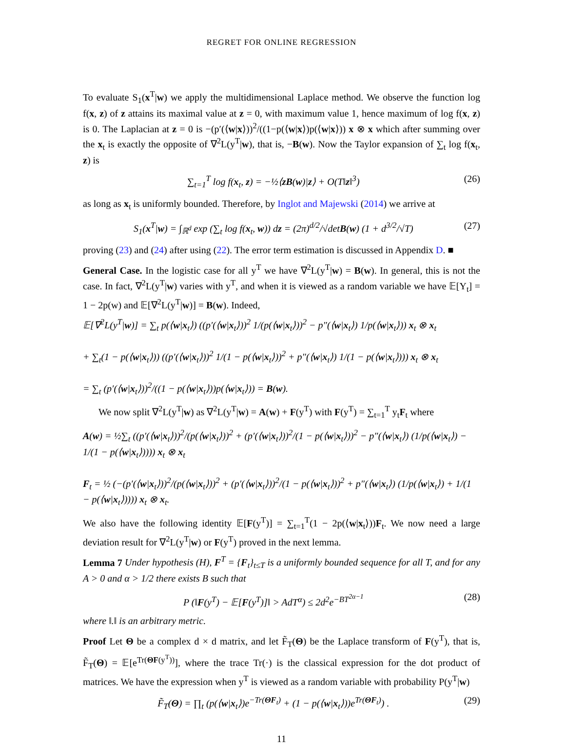REGRET FOR ONLINE REGRESSION
To evaluate S<sub>1</sub>(x<sup>T</sup>|w) we apply the multidimensional Laplace method. We observe the function log f(x, z) of z attains its maximal value at z = 0, with maximum value 1, hence maximum of log f(x, z) is 0. The Laplacian at z = 0 is −(p′(⟨w|x⟩))<sup>2</sup>/((1−p(⟨w|x⟩)p(⟨w|x⟩)) x ⊗ x which after summing over the x<sub>t</sub> is exactly the opposite of ∇<sup>2</sup>L(y<sup>T</sup>|w), that is, −B(w). Now the Taylor expansion of ∑<sub>t</sub> log f(x<sub>t</sub>, z) is
∑<sub>t=1</sub><sup>T</sup> log f(x<sub>t</sub>, z) = −½⟨zB(w)|z⟩ + O(T‖z‖<sup>3</sup>) (26)
as long as x<sub>t</sub> is uniformly bounded. Therefore, by Inglot and Majewski (2014) we arrive at
S<sub>1</sub>(x<sup>T</sup>|w) = ∫<sub>ℝ<sup>d</sup></sub> exp (∑<sub>t</sub> log f(x<sub>t</sub>, w)) dz = (2π)<sup>d/2</sup>/√detB(w) (1 + d<sup>3/2</sup>/√T) (27)
proving (23) and (24) after using (22). The error term estimation is discussed in Appendix D. ■
General Case. In the logistic case for all y<sup>T</sup> we have ∇<sup>2</sup>L(y<sup>T</sup>|w) = B(w). In general, this is not the case. In fact, ∇<sup>2</sup>L(y<sup>T</sup>|w) varies with y<sup>T</sup>, and when it is viewed as a random variable we have 𝔼[Y<sub>t</sub>] = 1 − 2p(w) and 𝔼[∇<sup>2</sup>L(y<sup>T</sup>|w)] = B(w). Indeed,
𝔼[∇<sup>2</sup>L(y<sup>T</sup>|w)] = ∑<sub>t</sub> p(⟨w|x<sub>t</sub>⟩) ((p′(⟨w|x<sub>t</sub>⟩))<sup>2</sup> 1/(p(⟨w|x<sub>t</sub>⟩))<sup>2</sup> − p″(⟨w|x<sub>t</sub>⟩) 1/p(⟨w|x<sub>t</sub>⟩)) x<sub>t</sub> ⊗ x<sub>t</sub>
+ ∑<sub>t</sub>(1 − p(⟨w|x<sub>t</sub>⟩)) ((p′(⟨w|x<sub>t</sub>⟩))<sup>2</sup> 1/(1 − p(⟨w|x<sub>t</sub>⟩))<sup>2</sup> + p″(⟨w|x<sub>t</sub>⟩) 1/(1 − p(⟨w|x<sub>t</sub>⟩))) x<sub>t</sub> ⊗ x<sub>t</sub>
= ∑<sub>t</sub> (p′(⟨w|x<sub>t</sub>⟩))<sup>2</sup>/((1 − p(⟨w|x<sub>t</sub>⟩))p(⟨w|x<sub>t</sub>⟩)) = B(w).
We now split ∇<sup>2</sup>L(y<sup>T</sup>|w) as ∇<sup>2</sup>L(y<sup>T</sup>|w) = A(w) + F(y<sup>T</sup>) with F(y<sup>T</sup>) = ∑<sub>t=1</sub><sup>T</sup> y<sub>t</sub>F<sub>t</sub> where
A(w) = ½∑<sub>t</sub> ((p′(⟨w|x<sub>t</sub>⟩))<sup>2</sup>/(p(⟨w|x<sub>t</sub>⟩))<sup>2</sup> + (p′(⟨w|x<sub>t</sub>⟩))<sup>2</sup>/(1 − p(⟨w|x<sub>t</sub>⟩))<sup>2</sup> − p″(⟨w|x<sub>t</sub>⟩) (1/p(⟨w|x<sub>t</sub>⟩) − 1/(1 − p(⟨w|x<sub>t</sub>⟩)))) x<sub>t</sub> ⊗ x<sub>t</sub>
F<sub>t</sub> = ½ (−(p′(⟨w|x<sub>t</sub>⟩))<sup>2</sup>/(p(⟨w|x<sub>t</sub>⟩))<sup>2</sup> + (p′(⟨w|x<sub>t</sub>⟩))<sup>2</sup>/(1 − p(⟨w|x<sub>t</sub>⟩))<sup>2</sup> + p″(⟨w|x<sub>t</sub>⟩) (1/p(⟨w|x<sub>t</sub>⟩) + 1/(1 − p(⟨w|x<sub>t</sub>⟩)))) x<sub>t</sub> ⊗ x<sub>t</sub>.
We also have the following identity 𝔼[F(y<sup>T</sup>)] = ∑<sub>t=1</sub><sup>T</sup>(1 − 2p(⟨w|x<sub>t</sub>⟩))F<sub>t</sub>. We now need a large deviation result for ∇<sup>2</sup>L(y<sup>T</sup>|w) or F(y<sup>T</sup>) proved in the next lemma.
Lemma 7 Under hypothesis (H), F<sup>T</sup> = {F<sub>t</sub>}<sub>t≤T</sub> is a uniformly bounded sequence for all T, and for any A > 0 and α > 1/2 there exists B such that
P (‖F(y<sup>T</sup>) − 𝔼[F(y<sup>T</sup>)]‖ > AdT<sup>α</sup>) ≤ 2d<sup>2</sup>e<sup>−BT<sup>2α−1</sup></sup> (28)
where ‖.‖ is an arbitrary metric.
Proof Let Θ be a complex d × d matrix, and let F̃<sub>T</sub>(Θ) be the Laplace transform of F(y<sup>T</sup>), that is, F̃<sub>T</sub>(Θ) = 𝔼[e<sup>Tr(ΘF(y<sup>T</sup>))</sup>], where the trace Tr(·) is the classical expression for the dot product of matrices. We have the expression when y<sup>T</sup> is viewed as a random variable with probability P(y<sup>T</sup>|w)
F̃<sub>T</sub>(Θ) = ∏<sub>t</sub> (p(⟨w|x<sub>t</sub>⟩)e<sup>−Tr(ΘF<sub>t</sub>)</sup> + (1 − p(⟨w|x<sub>t</sub>⟩))e<sup>Tr(ΘF<sub>t</sub>)</sup>) . (29)
11